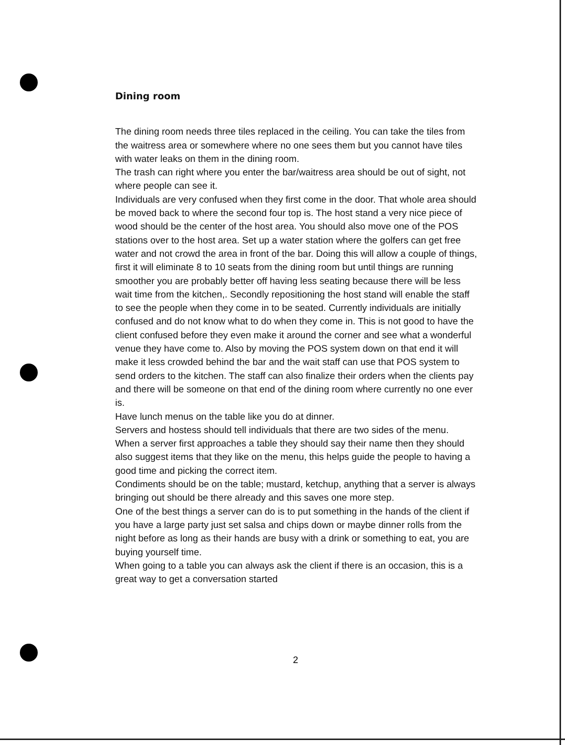Dining room
The dining room needs three tiles replaced in the ceiling. You can take the tiles from the waitress area or somewhere where no one sees them but you cannot have tiles with water leaks on them in the dining room.
The trash can right where you enter the bar/waitress area should be out of sight, not where people can see it.
Individuals are very confused when they first come in the door. That whole area should be moved back to where the second four top is. The host stand a very nice piece of wood should be the center of the host area. You should also move one of the POS stations over to the host area. Set up a water station where the golfers can get free water and not crowd the area in front of the bar. Doing this will allow a couple of things, first it will eliminate 8 to 10 seats from the dining room but until things are running smoother you are probably better off having less seating because there will be less wait time from the kitchen,. Secondly repositioning the host stand will enable the staff to see the people when they come in to be seated. Currently individuals are initially confused and do not know what to do when they come in. This is not good to have the client confused before they even make it around the corner and see what a wonderful venue they have come to. Also by moving the POS system down on that end it will make it less crowded behind the bar and the wait staff can use that POS system to send orders to the kitchen. The staff can also finalize their orders when the clients pay and there will be someone on that end of the dining room where currently no one ever is.
Have lunch menus on the table like you do at dinner.
Servers and hostess should tell individuals that there are two sides of the menu.
When a server first approaches a table they should say their name then they should also suggest items that they like on the menu, this helps guide the people to having a good time and picking the correct item.
Condiments should be on the table; mustard, ketchup, anything that a server is always bringing out should be there already and this saves one more step.
One of the best things a server can do is to put something in the hands of the client if you have a large party just set salsa and chips down or maybe dinner rolls from the night before as long as their hands are busy with a drink or something to eat, you are buying yourself time.
When going to a table you can always ask the client if there is an occasion, this is a great way to get a conversation started
2